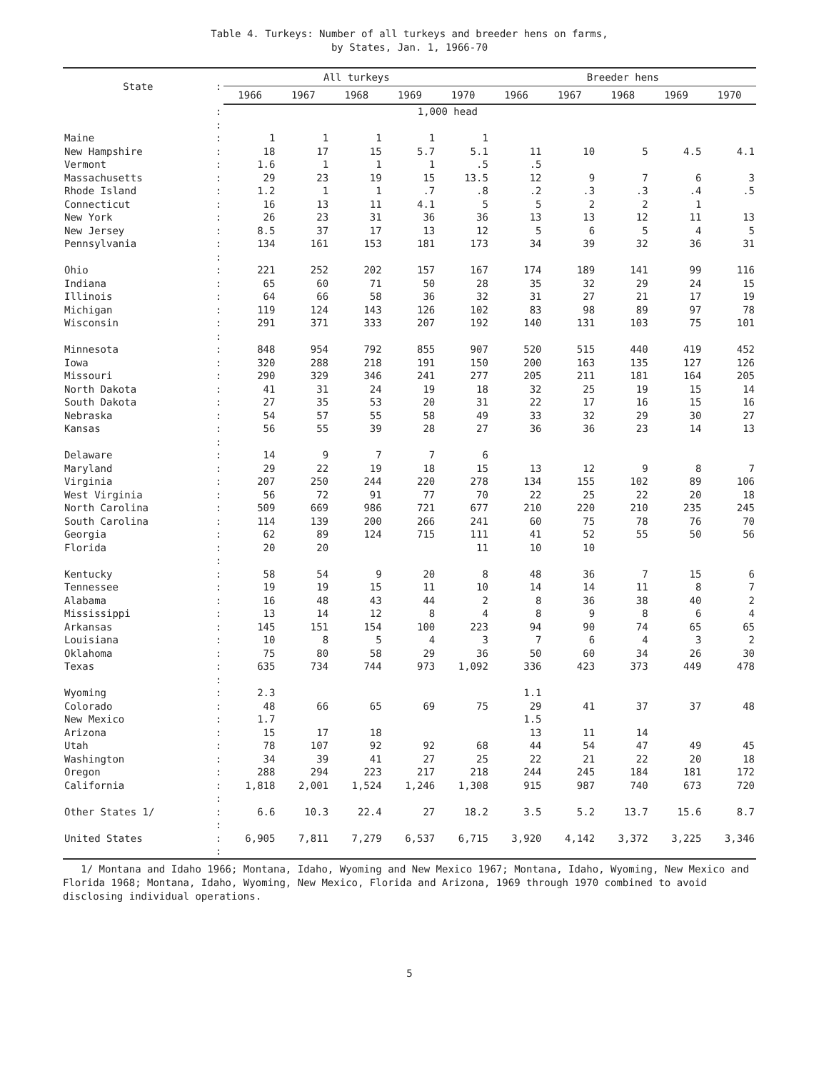Table 4. Turkeys: Number of all turkeys and breeder hens on farms,
by States, Jan. 1, 1966-70
| State | : | All turkeys | | | | | Breeder hens | | | | |
| --- | --- | --- | --- | --- | --- | --- | --- | --- | --- | --- | --- |
| | | 1966 | 1967 | 1968 | 1969 | 1970 | 1966 | 1967 | 1968 | 1969 | 1970 |
| | : | 1,000 head | | | | | | | | | |
| | : | | | | | | | | | | |
| Maine | : | 1 | 1 | 1 | 1 | 1 | | | | | |
| New Hampshire | : | 18 | 17 | 15 | 5.7 | 5.1 | 11 | 10 | 5 | 4.5 | 4.1 |
| Vermont | : | 1.6 | 1 | 1 | 1 | .5 | .5 | | | | |
| Massachusetts | : | 29 | 23 | 19 | 15 | 13.5 | 12 | 9 | 7 | 6 | 3 |
| Rhode Island | : | 1.2 | 1 | 1 | .7 | .8 | .2 | .3 | .3 | .4 | .5 |
| Connecticut | : | 16 | 13 | 11 | 4.1 | 5 | 5 | 2 | 2 | 1 | |
| New York | : | 26 | 23 | 31 | 36 | 36 | 13 | 13 | 12 | 11 | 13 |
| New Jersey | : | 8.5 | 37 | 17 | 13 | 12 | 5 | 6 | 5 | 4 | 5 |
| Pennsylvania | : | 134 | 161 | 153 | 181 | 173 | 34 | 39 | 32 | 36 | 31 |
| | : | | | | | | | | | | |
| Ohio | : | 221 | 252 | 202 | 157 | 167 | 174 | 189 | 141 | 99 | 116 |
| Indiana | : | 65 | 60 | 71 | 50 | 28 | 35 | 32 | 29 | 24 | 15 |
| Illinois | : | 64 | 66 | 58 | 36 | 32 | 31 | 27 | 21 | 17 | 19 |
| Michigan | : | 119 | 124 | 143 | 126 | 102 | 83 | 98 | 89 | 97 | 78 |
| Wisconsin | : | 291 | 371 | 333 | 207 | 192 | 140 | 131 | 103 | 75 | 101 |
| | : | | | | | | | | | | |
| Minnesota | : | 848 | 954 | 792 | 855 | 907 | 520 | 515 | 440 | 419 | 452 |
| Iowa | : | 320 | 288 | 218 | 191 | 150 | 200 | 163 | 135 | 127 | 126 |
| Missouri | : | 290 | 329 | 346 | 241 | 277 | 205 | 211 | 181 | 164 | 205 |
| North Dakota | : | 41 | 31 | 24 | 19 | 18 | 32 | 25 | 19 | 15 | 14 |
| South Dakota | : | 27 | 35 | 53 | 20 | 31 | 22 | 17 | 16 | 15 | 16 |
| Nebraska | : | 54 | 57 | 55 | 58 | 49 | 33 | 32 | 29 | 30 | 27 |
| Kansas | : | 56 | 55 | 39 | 28 | 27 | 36 | 36 | 23 | 14 | 13 |
| | : | | | | | | | | | | |
| Delaware | : | 14 | 9 | 7 | 7 | 6 | | | | | |
| Maryland | : | 29 | 22 | 19 | 18 | 15 | 13 | 12 | 9 | 8 | 7 |
| Virginia | : | 207 | 250 | 244 | 220 | 278 | 134 | 155 | 102 | 89 | 106 |
| West Virginia | : | 56 | 72 | 91 | 77 | 70 | 22 | 25 | 22 | 20 | 18 |
| North Carolina | : | 509 | 669 | 986 | 721 | 677 | 210 | 220 | 210 | 235 | 245 |
| South Carolina | : | 114 | 139 | 200 | 266 | 241 | 60 | 75 | 78 | 76 | 70 |
| Georgia | : | 62 | 89 | 124 | 715 | 111 | 41 | 52 | 55 | 50 | 56 |
| Florida | : | 20 | 20 | | | 11 | 10 | 10 | | | |
| | : | | | | | | | | | | |
| Kentucky | : | 58 | 54 | 9 | 20 | 8 | 48 | 36 | 7 | 15 | 6 |
| Tennessee | : | 19 | 19 | 15 | 11 | 10 | 14 | 14 | 11 | 8 | 7 |
| Alabama | : | 16 | 48 | 43 | 44 | 2 | 8 | 36 | 38 | 40 | 2 |
| Mississippi | : | 13 | 14 | 12 | 8 | 4 | 8 | 9 | 8 | 6 | 4 |
| Arkansas | : | 145 | 151 | 154 | 100 | 223 | 94 | 90 | 74 | 65 | 65 |
| Louisiana | : | 10 | 8 | 5 | 4 | 3 | 7 | 6 | 4 | 3 | 2 |
| Oklahoma | : | 75 | 80 | 58 | 29 | 36 | 50 | 60 | 34 | 26 | 30 |
| Texas | : | 635 | 734 | 744 | 973 | 1,092 | 336 | 423 | 373 | 449 | 478 |
| | : | | | | | | | | | | |
| Wyoming | : | 2.3 | | | | | 1.1 | | | | |
| Colorado | : | 48 | 66 | 65 | 69 | 75 | 29 | 41 | 37 | 37 | 48 |
| New Mexico | : | 1.7 | | | | | 1.5 | | | | |
| Arizona | : | 15 | 17 | 18 | | | 13 | 11 | 14 | | |
| Utah | : | 78 | 107 | 92 | 92 | 68 | 44 | 54 | 47 | 49 | 45 |
| Washington | : | 34 | 39 | 41 | 27 | 25 | 22 | 21 | 22 | 20 | 18 |
| Oregon | : | 288 | 294 | 223 | 217 | 218 | 244 | 245 | 184 | 181 | 172 |
| California | : | 1,818 | 2,001 | 1,524 | 1,246 | 1,308 | 915 | 987 | 740 | 673 | 720 |
| | : | | | | | | | | | | |
| Other States 1/ | : | 6.6 | 10.3 | 22.4 | 27 | 18.2 | 3.5 | 5.2 | 13.7 | 15.6 | 8.7 |
| | : | | | | | | | | | | |
| United States | : | 6,905 | 7,811 | 7,279 | 6,537 | 6,715 | 3,920 | 4,142 | 3,372 | 3,225 | 3,346 |
| | : | | | | | | | | | | |
1/ Montana and Idaho 1966; Montana, Idaho, Wyoming and New Mexico 1967; Montana, Idaho, Wyoming, New Mexico and Florida 1968; Montana, Idaho, Wyoming, New Mexico, Florida and Arizona, 1969 through 1970 combined to avoid disclosing individual operations.
5